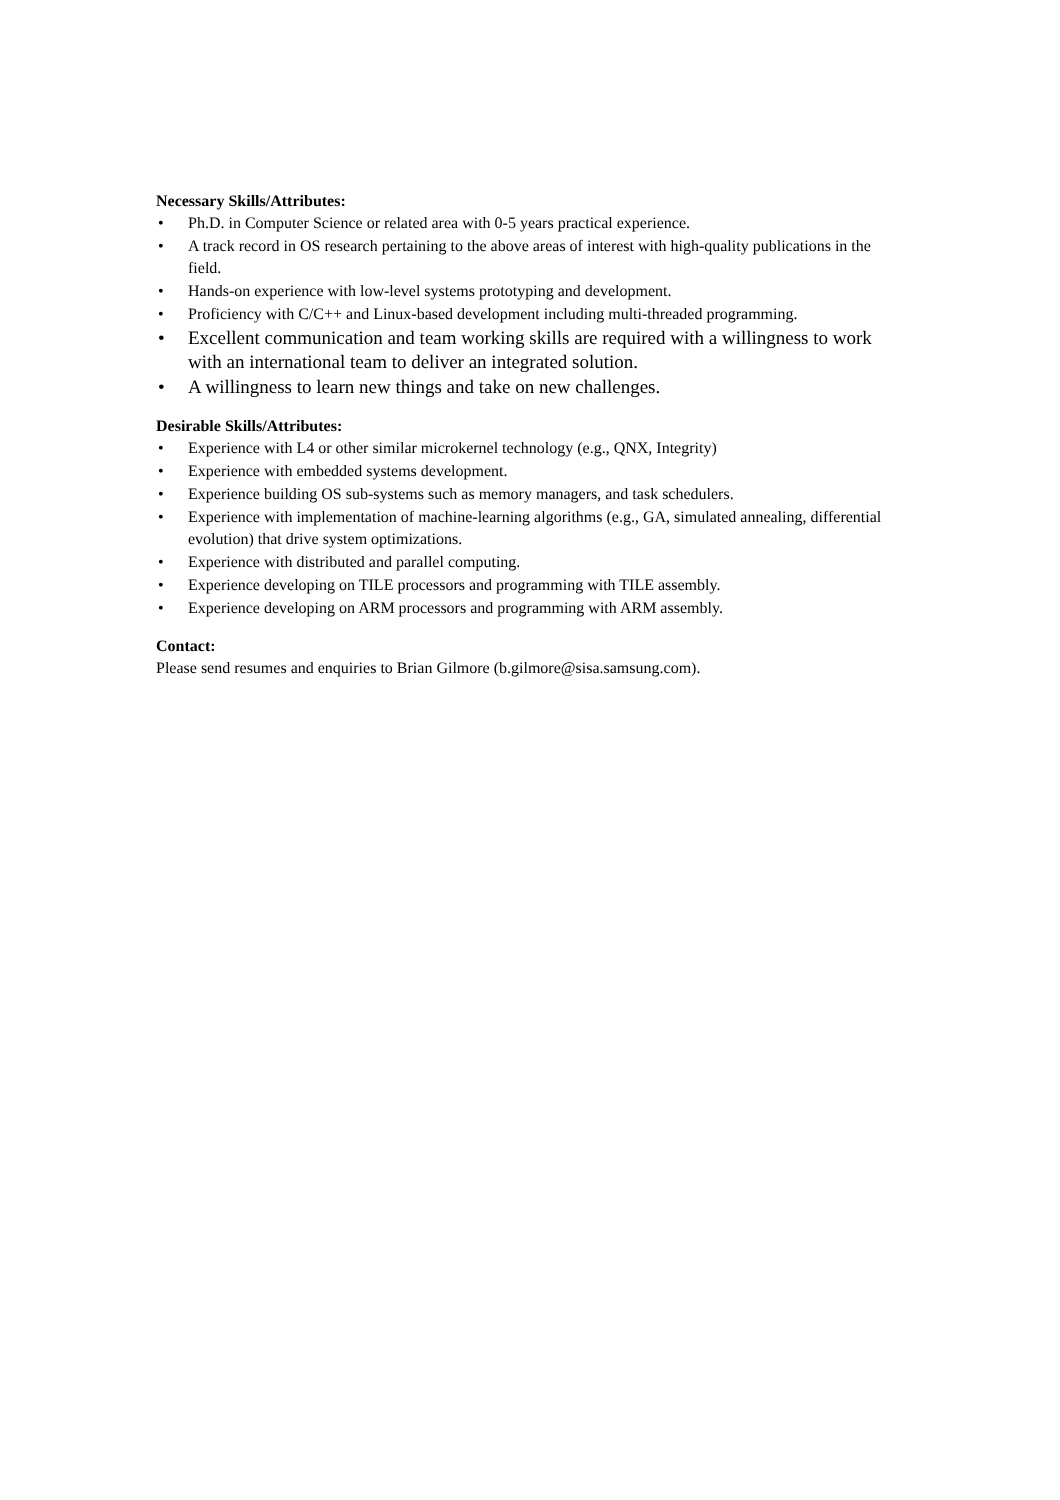Necessary Skills/Attributes:
• Ph.D. in Computer Science or related area with 0-5 years practical experience.
• A track record in OS research pertaining to the above areas of interest with high-quality publications in the field.
• Hands-on experience with low-level systems prototyping and development.
• Proficiency with C/C++ and Linux-based development including multi-threaded programming.
• Excellent communication and team working skills are required with a willingness to work with an international team to deliver an integrated solution.
• A willingness to learn new things and take on new challenges.
Desirable Skills/Attributes:
• Experience with L4 or other similar microkernel technology (e.g., QNX, Integrity)
• Experience with embedded systems development.
• Experience building OS sub-systems such as memory managers, and task schedulers.
• Experience with implementation of machine-learning algorithms (e.g., GA, simulated annealing, differential evolution) that drive system optimizations.
• Experience with distributed and parallel computing.
• Experience developing on TILE processors and programming with TILE assembly.
• Experience developing on ARM processors and programming with ARM assembly.
Contact:
Please send resumes and enquiries to Brian Gilmore (b.gilmore@sisa.samsung.com).